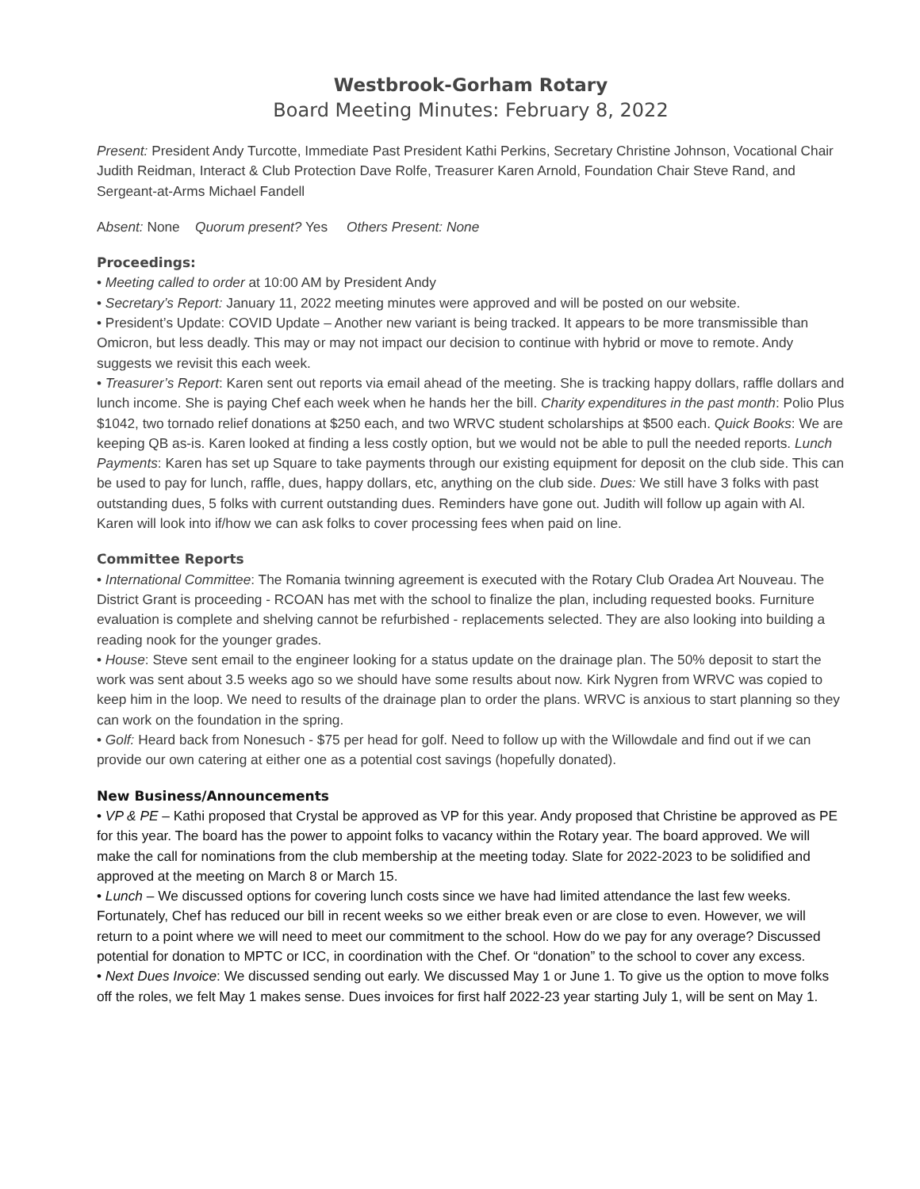Westbrook-Gorham Rotary
Board Meeting Minutes: February 8, 2022
Present: President Andy Turcotte, Immediate Past President Kathi Perkins, Secretary Christine Johnson, Vocational Chair Judith Reidman, Interact & Club Protection Dave Rolfe, Treasurer Karen Arnold, Foundation Chair Steve Rand, and Sergeant-at-Arms Michael Fandell
Absent: None Quorum present? Yes Others Present: None
Proceedings:
• Meeting called to order at 10:00 AM by President Andy
• Secretary’s Report: January 11, 2022 meeting minutes were approved and will be posted on our website.
• President’s Update: COVID Update – Another new variant is being tracked. It appears to be more transmissible than Omicron, but less deadly. This may or may not impact our decision to continue with hybrid or move to remote. Andy suggests we revisit this each week.
• Treasurer’s Report: Karen sent out reports via email ahead of the meeting. She is tracking happy dollars, raffle dollars and lunch income. She is paying Chef each week when he hands her the bill. Charity expenditures in the past month: Polio Plus $1042, two tornado relief donations at $250 each, and two WRVC student scholarships at $500 each. Quick Books: We are keeping QB as-is. Karen looked at finding a less costly option, but we would not be able to pull the needed reports. Lunch Payments: Karen has set up Square to take payments through our existing equipment for deposit on the club side. This can be used to pay for lunch, raffle, dues, happy dollars, etc, anything on the club side. Dues: We still have 3 folks with past outstanding dues, 5 folks with current outstanding dues. Reminders have gone out. Judith will follow up again with Al. Karen will look into if/how we can ask folks to cover processing fees when paid on line.
Committee Reports
• International Committee: The Romania twinning agreement is executed with the Rotary Club Oradea Art Nouveau. The District Grant is proceeding - RCOAN has met with the school to finalize the plan, including requested books. Furniture evaluation is complete and shelving cannot be refurbished - replacements selected. They are also looking into building a reading nook for the younger grades.
• House: Steve sent email to the engineer looking for a status update on the drainage plan. The 50% deposit to start the work was sent about 3.5 weeks ago so we should have some results about now. Kirk Nygren from WRVC was copied to keep him in the loop. We need to results of the drainage plan to order the plans. WRVC is anxious to start planning so they can work on the foundation in the spring.
• Golf: Heard back from Nonesuch - $75 per head for golf. Need to follow up with the Willowdale and find out if we can provide our own catering at either one as a potential cost savings (hopefully donated).
New Business/Announcements
• VP & PE – Kathi proposed that Crystal be approved as VP for this year. Andy proposed that Christine be approved as PE for this year. The board has the power to appoint folks to vacancy within the Rotary year. The board approved. We will make the call for nominations from the club membership at the meeting today. Slate for 2022-2023 to be solidified and approved at the meeting on March 8 or March 15.
• Lunch – We discussed options for covering lunch costs since we have had limited attendance the last few weeks. Fortunately, Chef has reduced our bill in recent weeks so we either break even or are close to even. However, we will return to a point where we will need to meet our commitment to the school. How do we pay for any overage? Discussed potential for donation to MPTC or ICC, in coordination with the Chef. Or “donation” to the school to cover any excess.
• Next Dues Invoice: We discussed sending out early. We discussed May 1 or June 1. To give us the option to move folks off the roles, we felt May 1 makes sense. Dues invoices for first half 2022-23 year starting July 1, will be sent on May 1.